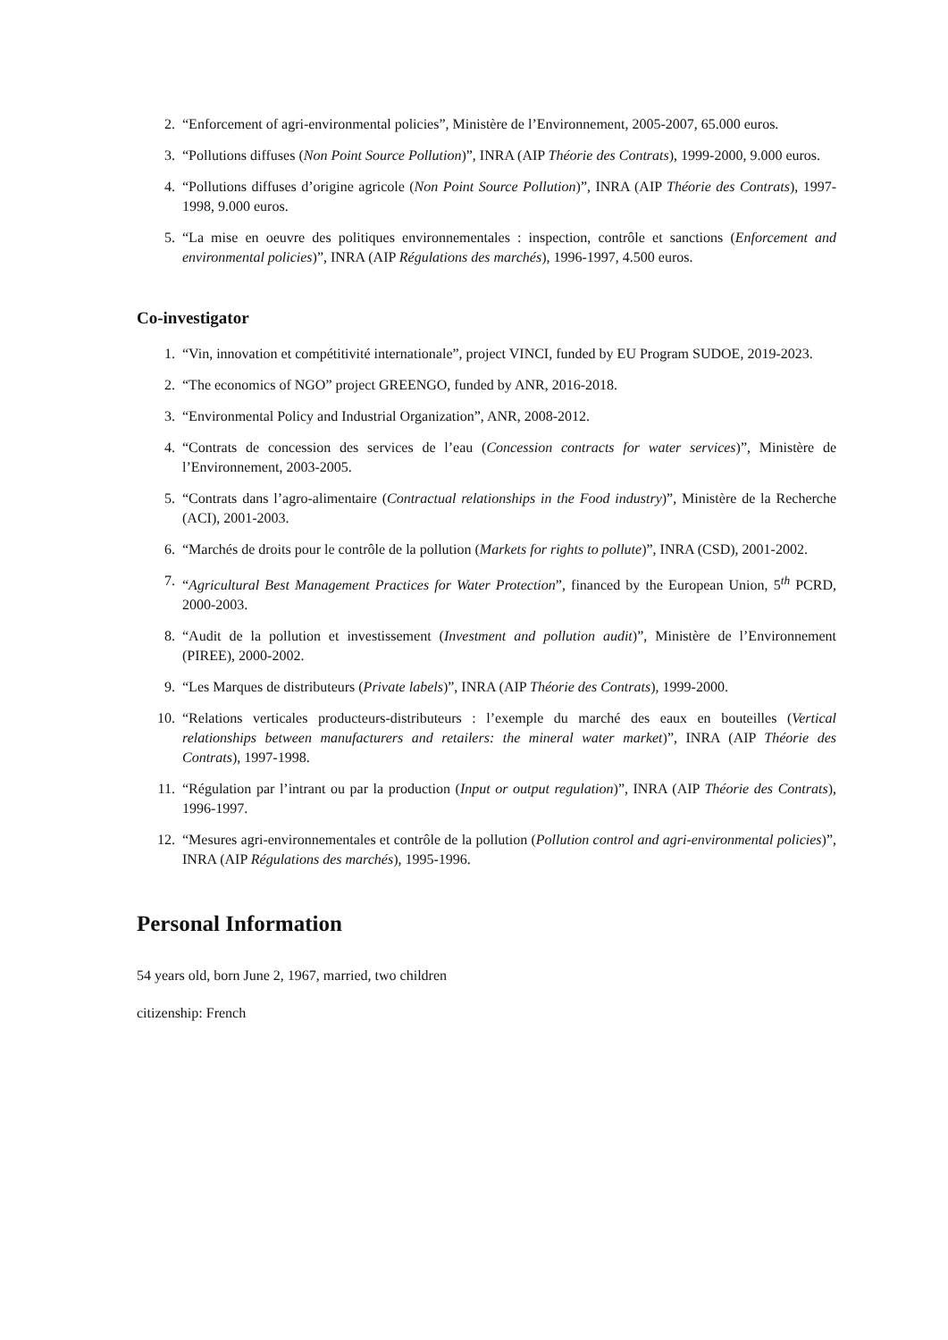2. “Enforcement of agri-environmental policies”, Ministère de l’Environnement, 2005-2007, 65.000 euros.
3. “Pollutions diffuses (Non Point Source Pollution)”, INRA (AIP Théorie des Contrats), 1999-2000, 9.000 euros.
4. “Pollutions diffuses d’origine agricole (Non Point Source Pollution)”, INRA (AIP Théorie des Contrats), 1997-1998, 9.000 euros.
5. “La mise en oeuvre des politiques environnementales : inspection, contrôle et sanctions (Enforcement and environmental policies)”, INRA (AIP Régulations des marchés), 1996-1997, 4.500 euros.
Co-investigator
1. “Vin, innovation et compétitivité internationale”, project VINCI, funded by EU Program SUDOE, 2019-2023.
2. “The economics of NGO” project GREENGO, funded by ANR, 2016-2018.
3. “Environmental Policy and Industrial Organization”, ANR, 2008-2012.
4. “Contrats de concession des services de l’eau (Concession contracts for water services)”, Ministère de l’Environnement, 2003-2005.
5. “Contrats dans l’agro-alimentaire (Contractual relationships in the Food industry)”, Ministère de la Recherche (ACI), 2001-2003.
6. “Marchés de droits pour le contrôle de la pollution (Markets for rights to pollute)”, INRA (CSD), 2001-2002.
7. “Agricultural Best Management Practices for Water Protection”, financed by the European Union, 5<sup>th</sup> PCRD, 2000-2003.
8. “Audit de la pollution et investissement (Investment and pollution audit)”, Ministère de l’Environnement (PIREE), 2000-2002.
9. “Les Marques de distributeurs (Private labels)”, INRA (AIP Théorie des Contrats), 1999-2000.
10. “Relations verticales producteurs-distributeurs : l’exemple du marché des eaux en bouteilles (Vertical relationships between manufacturers and retailers: the mineral water market)”, INRA (AIP Théorie des Contrats), 1997-1998.
11. “Régulation par l’intrant ou par la production (Input or output regulation)”, INRA (AIP Théorie des Contrats), 1996-1997.
12. “Mesures agri-environnementales et contrôle de la pollution (Pollution control and agri-environmental policies)”, INRA (AIP Régulations des marchés), 1995-1996.
Personal Information
54 years old, born June 2, 1967, married, two children
citizenship: French